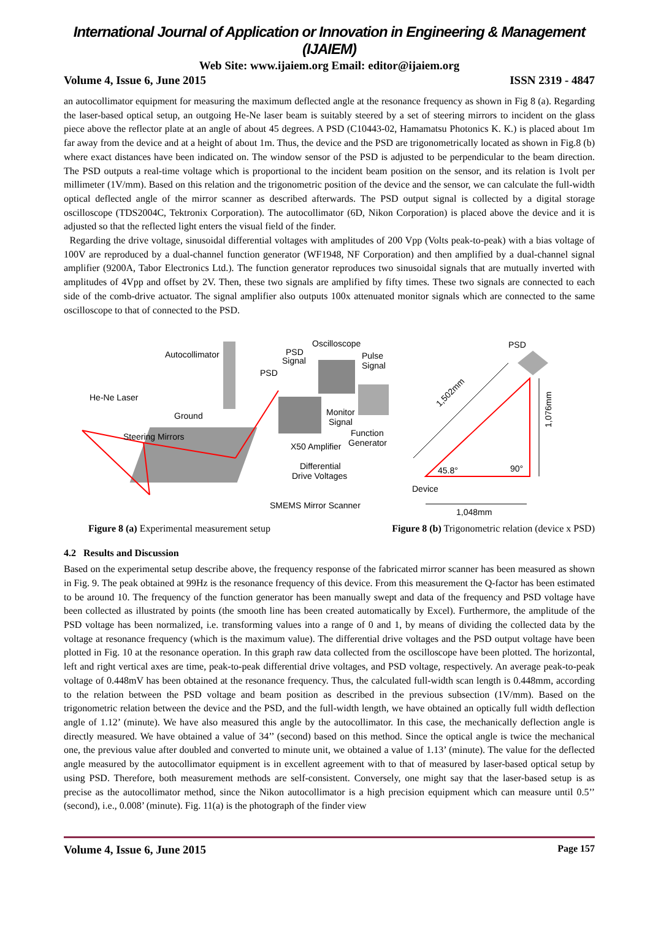International Journal of Application or Innovation in Engineering & Management (IJAIEM)
Web Site: www.ijaiem.org Email: editor@ijaiem.org
Volume 4, Issue 6, June 2015 ISSN 2319 - 4847
an autocollimator equipment for measuring the maximum deflected angle at the resonance frequency as shown in Fig 8 (a). Regarding the laser-based optical setup, an outgoing He-Ne laser beam is suitably steered by a set of steering mirrors to incident on the glass piece above the reflector plate at an angle of about 45 degrees. A PSD (C10443-02, Hamamatsu Photonics K. K.) is placed about 1m far away from the device and at a height of about 1m. Thus, the device and the PSD are trigonometrically located as shown in Fig.8 (b) where exact distances have been indicated on. The window sensor of the PSD is adjusted to be perpendicular to the beam direction. The PSD outputs a real-time voltage which is proportional to the incident beam position on the sensor, and its relation is 1volt per millimeter (1V/mm). Based on this relation and the trigonometric position of the device and the sensor, we can calculate the full-width optical deflected angle of the mirror scanner as described afterwards. The PSD output signal is collected by a digital storage oscilloscope (TDS2004C, Tektronix Corporation). The autocollimator (6D, Nikon Corporation) is placed above the device and it is adjusted so that the reflected light enters the visual field of the finder.
Regarding the drive voltage, sinusoidal differential voltages with amplitudes of 200 Vpp (Volts peak-to-peak) with a bias voltage of 100V are reproduced by a dual-channel function generator (WF1948, NF Corporation) and then amplified by a dual-channel signal amplifier (9200A, Tabor Electronics Ltd.). The function generator reproduces two sinusoidal signals that are mutually inverted with amplitudes of 4Vpp and offset by 2V. Then, these two signals are amplified by fifty times. These two signals are connected to each side of the comb-drive actuator. The signal amplifier also outputs 100x attenuated monitor signals which are connected to the same oscilloscope to that of connected to the PSD.
Autocollimator
PSD
Signal
Oscilloscope
Pulse
Signal
PSD
He-Ne Laser
Ground
Steering Mirrors
Monitor
Signal
Function
Generator
X50 Amplifier
Differential
Drive Voltages
SMEMS Mirror Scanner
PSD
1,502mm
1,076mm
45.8°
90°
Device
1,048mm
Figure 8 (a) Experimental measurement setup Figure 8 (b) Trigonometric relation (device x PSD)
4.2 Results and Discussion
Based on the experimental setup describe above, the frequency response of the fabricated mirror scanner has been measured as shown in Fig. 9. The peak obtained at 99Hz is the resonance frequency of this device. From this measurement the Q-factor has been estimated to be around 10. The frequency of the function generator has been manually swept and data of the frequency and PSD voltage have been collected as illustrated by points (the smooth line has been created automatically by Excel). Furthermore, the amplitude of the PSD voltage has been normalized, i.e. transforming values into a range of 0 and 1, by means of dividing the collected data by the voltage at resonance frequency (which is the maximum value). The differential drive voltages and the PSD output voltage have been plotted in Fig. 10 at the resonance operation. In this graph raw data collected from the oscilloscope have been plotted. The horizontal, left and right vertical axes are time, peak-to-peak differential drive voltages, and PSD voltage, respectively. An average peak-to-peak voltage of 0.448mV has been obtained at the resonance frequency. Thus, the calculated full-width scan length is 0.448mm, according to the relation between the PSD voltage and beam position as described in the previous subsection (1V/mm). Based on the trigonometric relation between the device and the PSD, and the full-width length, we have obtained an optically full width deflection angle of 1.12’ (minute). We have also measured this angle by the autocollimator. In this case, the mechanically deflection angle is directly measured. We have obtained a value of 34’’ (second) based on this method. Since the optical angle is twice the mechanical one, the previous value after doubled and converted to minute unit, we obtained a value of 1.13’ (minute). The value for the deflected angle measured by the autocollimator equipment is in excellent agreement with to that of measured by laser-based optical setup by using PSD. Therefore, both measurement methods are self-consistent. Conversely, one might say that the laser-based setup is as precise as the autocollimator method, since the Nikon autocollimator is a high precision equipment which can measure until 0.5’’ (second), i.e., 0.008’ (minute). Fig. 11(a) is the photograph of the finder view
Volume 4, Issue 6, June 2015 Page 157